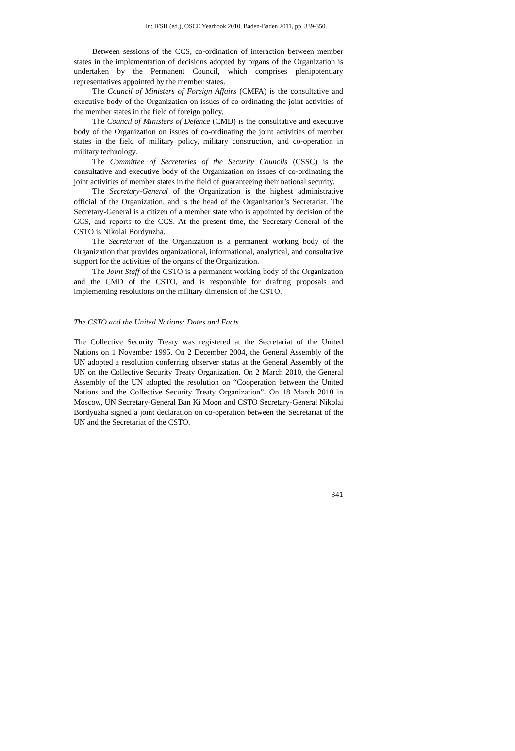In: IFSH (ed.), OSCE Yearbook 2010, Baden-Baden 2011, pp. 339-350.
Between sessions of the CCS, co-ordination of interaction between member states in the implementation of decisions adopted by organs of the Organization is undertaken by the Permanent Council, which comprises plenipotentiary representatives appointed by the member states.
The Council of Ministers of Foreign Affairs (CMFA) is the consultative and executive body of the Organization on issues of co-ordinating the joint activities of the member states in the field of foreign policy.
The Council of Ministers of Defence (CMD) is the consultative and executive body of the Organization on issues of co-ordinating the joint activities of member states in the field of military policy, military construction, and co-operation in military technology.
The Committee of Secretaries of the Security Councils (CSSC) is the consultative and executive body of the Organization on issues of co-ordinating the joint activities of member states in the field of guaranteeing their national security.
The Secretary-General of the Organization is the highest administrative official of the Organization, and is the head of the Organization’s Secretariat. The Secretary-General is a citizen of a member state who is appointed by decision of the CCS, and reports to the CCS. At the present time, the Secretary-General of the CSTO is Nikolai Bordyuzha.
The Secretariat of the Organization is a permanent working body of the Organization that provides organizational, informational, analytical, and consultative support for the activities of the organs of the Organization.
The Joint Staff of the CSTO is a permanent working body of the Organization and the CMD of the CSTO, and is responsible for drafting proposals and implementing resolutions on the military dimension of the CSTO.
The CSTO and the United Nations: Dates and Facts
The Collective Security Treaty was registered at the Secretariat of the United Nations on 1 November 1995. On 2 December 2004, the General Assembly of the UN adopted a resolution conferring observer status at the General Assembly of the UN on the Collective Security Treaty Organization. On 2 March 2010, the General Assembly of the UN adopted the resolution on “Cooperation between the United Nations and the Collective Security Treaty Organization”. On 18 March 2010 in Moscow, UN Secretary-General Ban Ki Moon and CSTO Secretary-General Nikolai Bordyuzha signed a joint declaration on co-operation between the Secretariat of the UN and the Secretariat of the CSTO.
341